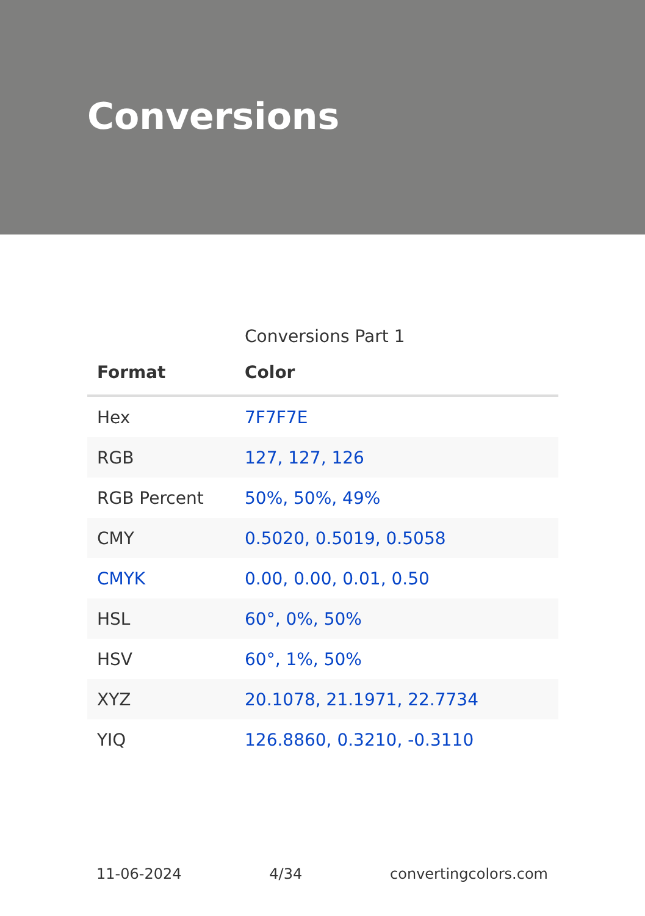Conversions
Conversions Part 1
| Format | Color |
| --- | --- |
| Hex | 7F7F7E |
| RGB | 127, 127, 126 |
| RGB Percent | 50%, 50%, 49% |
| CMY | 0.5020, 0.5019, 0.5058 |
| CMYK | 0.00, 0.00, 0.01, 0.50 |
| HSL | 60°, 0%, 50% |
| HSV | 60°, 1%, 50% |
| XYZ | 20.1078, 21.1971, 22.7734 |
| YIQ | 126.8860, 0.3210, -0.3110 |
11-06-2024 4/34 convertingcolors.com